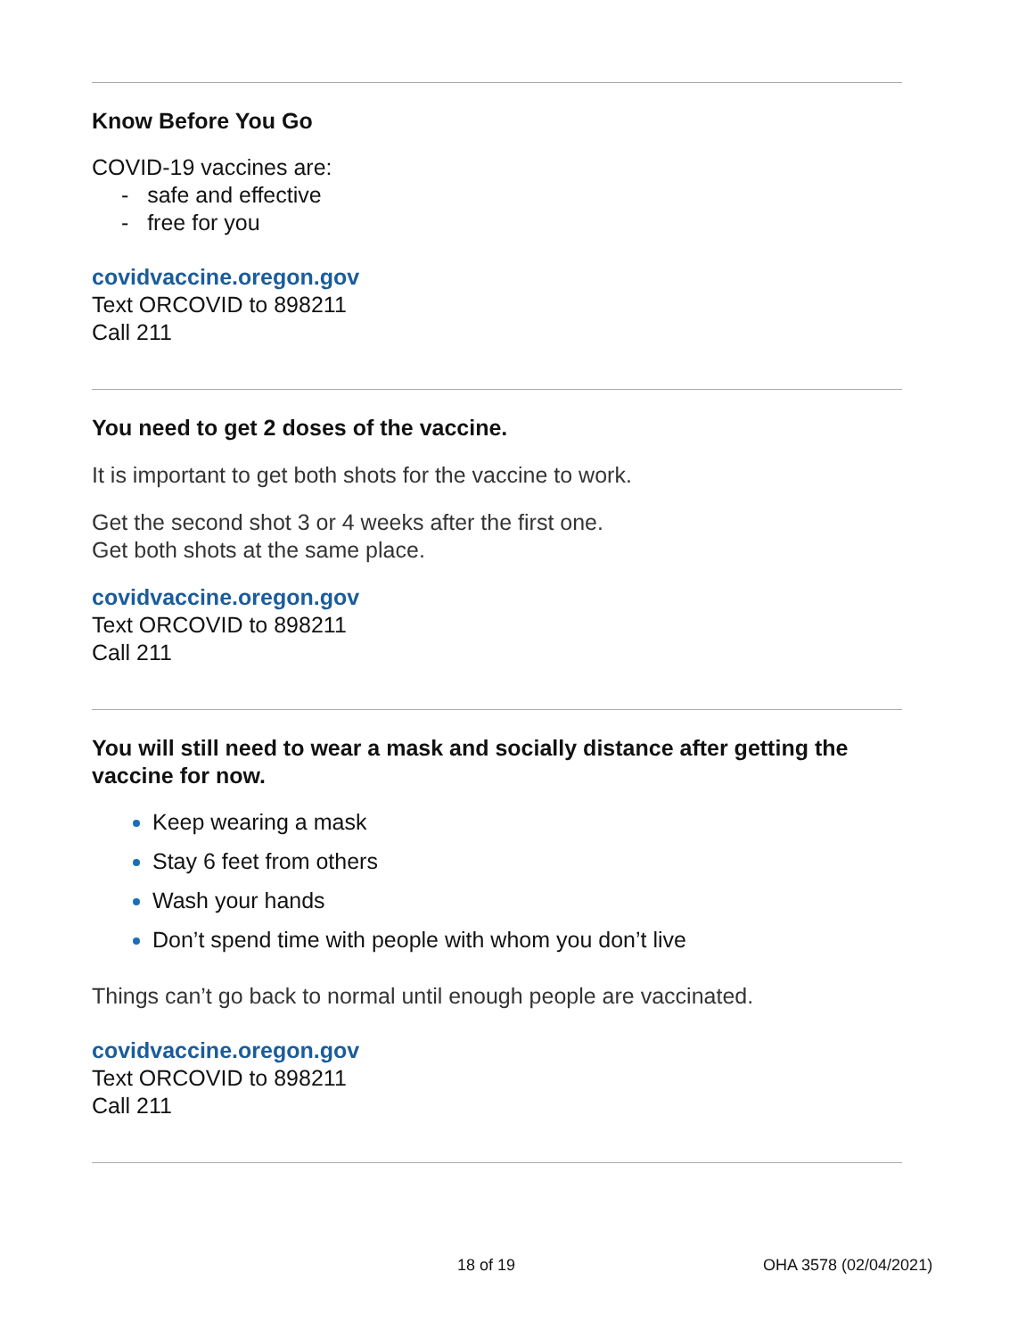Know Before You Go
COVID-19 vaccines are:
- safe and effective
- free for you
covidvaccine.oregon.gov
Text ORCOVID to 898211
Call 211
You need to get 2 doses of the vaccine.
It is important to get both shots for the vaccine to work.
Get the second shot 3 or 4 weeks after the first one.
Get both shots at the same place.
covidvaccine.oregon.gov
Text ORCOVID to 898211
Call 211
You will still need to wear a mask and socially distance after getting the vaccine for now.
Keep wearing a mask
Stay 6 feet from others
Wash your hands
Don’t spend time with people with whom you don’t live
Things can’t go back to normal until enough people are vaccinated.
covidvaccine.oregon.gov
Text ORCOVID to 898211
Call 211
18 of 19 OHA 3578 (02/04/2021)